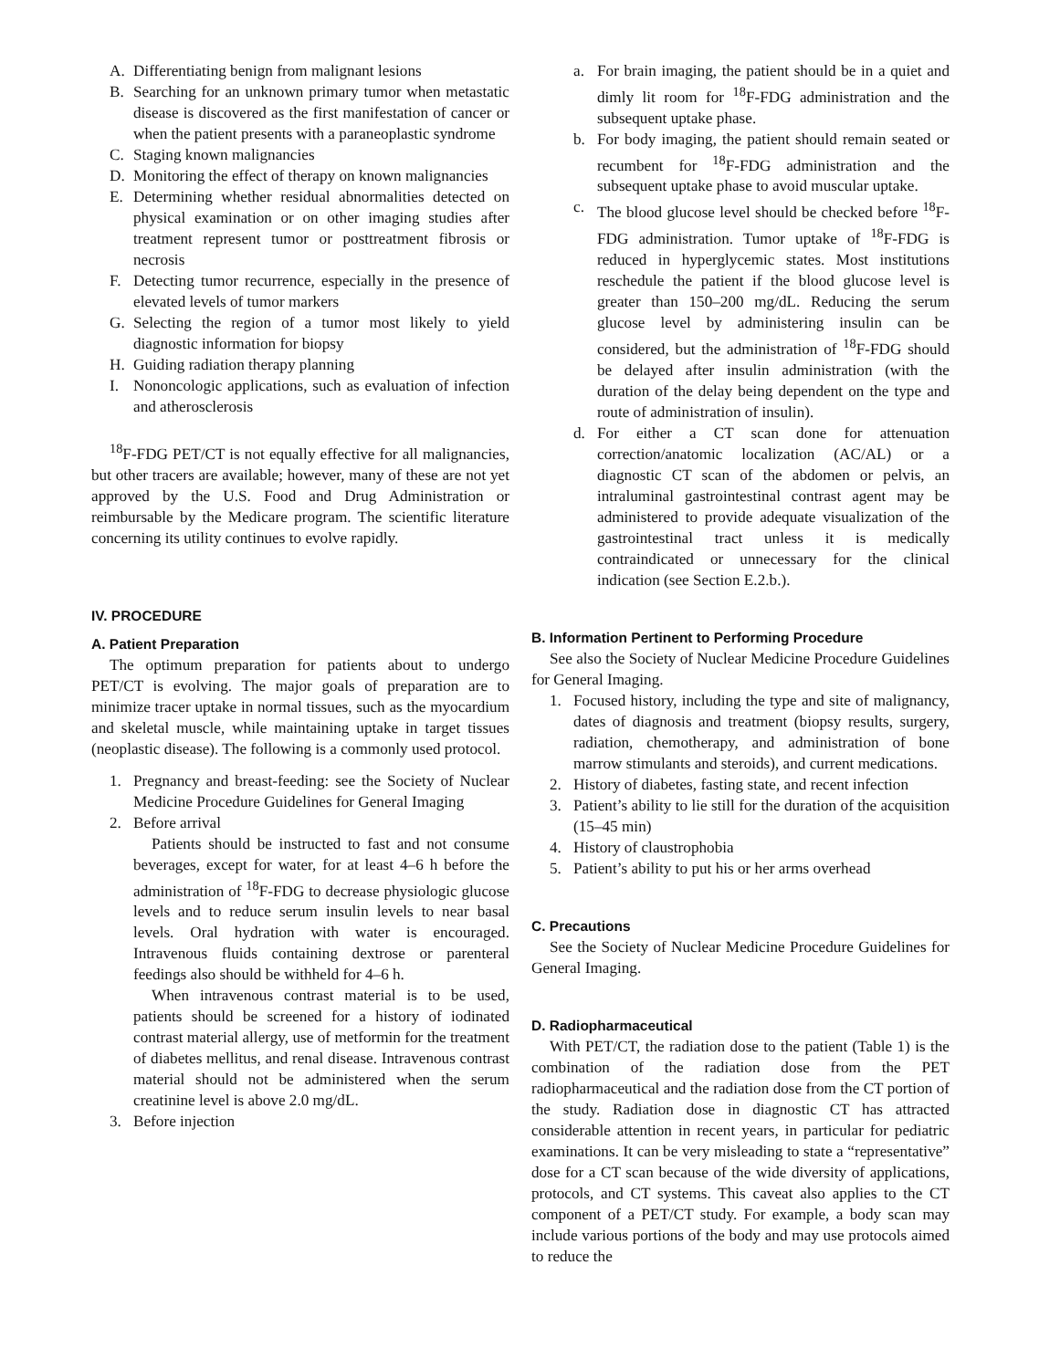A. Differentiating benign from malignant lesions
B. Searching for an unknown primary tumor when metastatic disease is discovered as the first manifestation of cancer or when the patient presents with a paraneoplastic syndrome
C. Staging known malignancies
D. Monitoring the effect of therapy on known malignancies
E. Determining whether residual abnormalities detected on physical examination or on other imaging studies after treatment represent tumor or posttreatment fibrosis or necrosis
F. Detecting tumor recurrence, especially in the presence of elevated levels of tumor markers
G. Selecting the region of a tumor most likely to yield diagnostic information for biopsy
H. Guiding radiation therapy planning
I. Nononcologic applications, such as evaluation of infection and atherosclerosis
<sup>18</sup>F-FDG PET/CT is not equally effective for all malignancies, but other tracers are available; however, many of these are not yet approved by the U.S. Food and Drug Administration or reimbursable by the Medicare program. The scientific literature concerning its utility continues to evolve rapidly.
IV. PROCEDURE
A. Patient Preparation
The optimum preparation for patients about to undergo PET/CT is evolving. The major goals of preparation are to minimize tracer uptake in normal tissues, such as the myocardium and skeletal muscle, while maintaining uptake in target tissues (neoplastic disease). The following is a commonly used protocol.
1. Pregnancy and breast-feeding: see the Society of Nuclear Medicine Procedure Guidelines for General Imaging
2. Before arrival
Patients should be instructed to fast and not consume beverages, except for water, for at least 4–6 h before the administration of <sup>18</sup>F-FDG to decrease physiologic glucose levels and to reduce serum insulin levels to near basal levels. Oral hydration with water is encouraged. Intravenous fluids containing dextrose or parenteral feedings also should be withheld for 4–6 h.
When intravenous contrast material is to be used, patients should be screened for a history of iodinated contrast material allergy, use of metformin for the treatment of diabetes mellitus, and renal disease. Intravenous contrast material should not be administered when the serum creatinine level is above 2.0 mg/dL.
3. Before injection
a. For brain imaging, the patient should be in a quiet and dimly lit room for <sup>18</sup>F-FDG administration and the subsequent uptake phase.
b. For body imaging, the patient should remain seated or recumbent for <sup>18</sup>F-FDG administration and the subsequent uptake phase to avoid muscular uptake.
c. The blood glucose level should be checked before <sup>18</sup>F-FDG administration. Tumor uptake of <sup>18</sup>F-FDG is reduced in hyperglycemic states. Most institutions reschedule the patient if the blood glucose level is greater than 150–200 mg/dL. Reducing the serum glucose level by administering insulin can be considered, but the administration of <sup>18</sup>F-FDG should be delayed after insulin administration (with the duration of the delay being dependent on the type and route of administration of insulin).
d. For either a CT scan done for attenuation correction/anatomic localization (AC/AL) or a diagnostic CT scan of the abdomen or pelvis, an intraluminal gastrointestinal contrast agent may be administered to provide adequate visualization of the gastrointestinal tract unless it is medically contraindicated or unnecessary for the clinical indication (see Section E.2.b.).
B. Information Pertinent to Performing Procedure
See also the Society of Nuclear Medicine Procedure Guidelines for General Imaging.
1. Focused history, including the type and site of malignancy, dates of diagnosis and treatment (biopsy results, surgery, radiation, chemotherapy, and administration of bone marrow stimulants and steroids), and current medications.
2. History of diabetes, fasting state, and recent infection
3. Patient’s ability to lie still for the duration of the acquisition (15–45 min)
4. History of claustrophobia
5. Patient’s ability to put his or her arms overhead
C. Precautions
See the Society of Nuclear Medicine Procedure Guidelines for General Imaging.
D. Radiopharmaceutical
With PET/CT, the radiation dose to the patient (Table 1) is the combination of the radiation dose from the PET radiopharmaceutical and the radiation dose from the CT portion of the study. Radiation dose in diagnostic CT has attracted considerable attention in recent years, in particular for pediatric examinations. It can be very misleading to state a “representative” dose for a CT scan because of the wide diversity of applications, protocols, and CT systems. This caveat also applies to the CT component of a PET/CT study. For example, a body scan may include various portions of the body and may use protocols aimed to reduce the